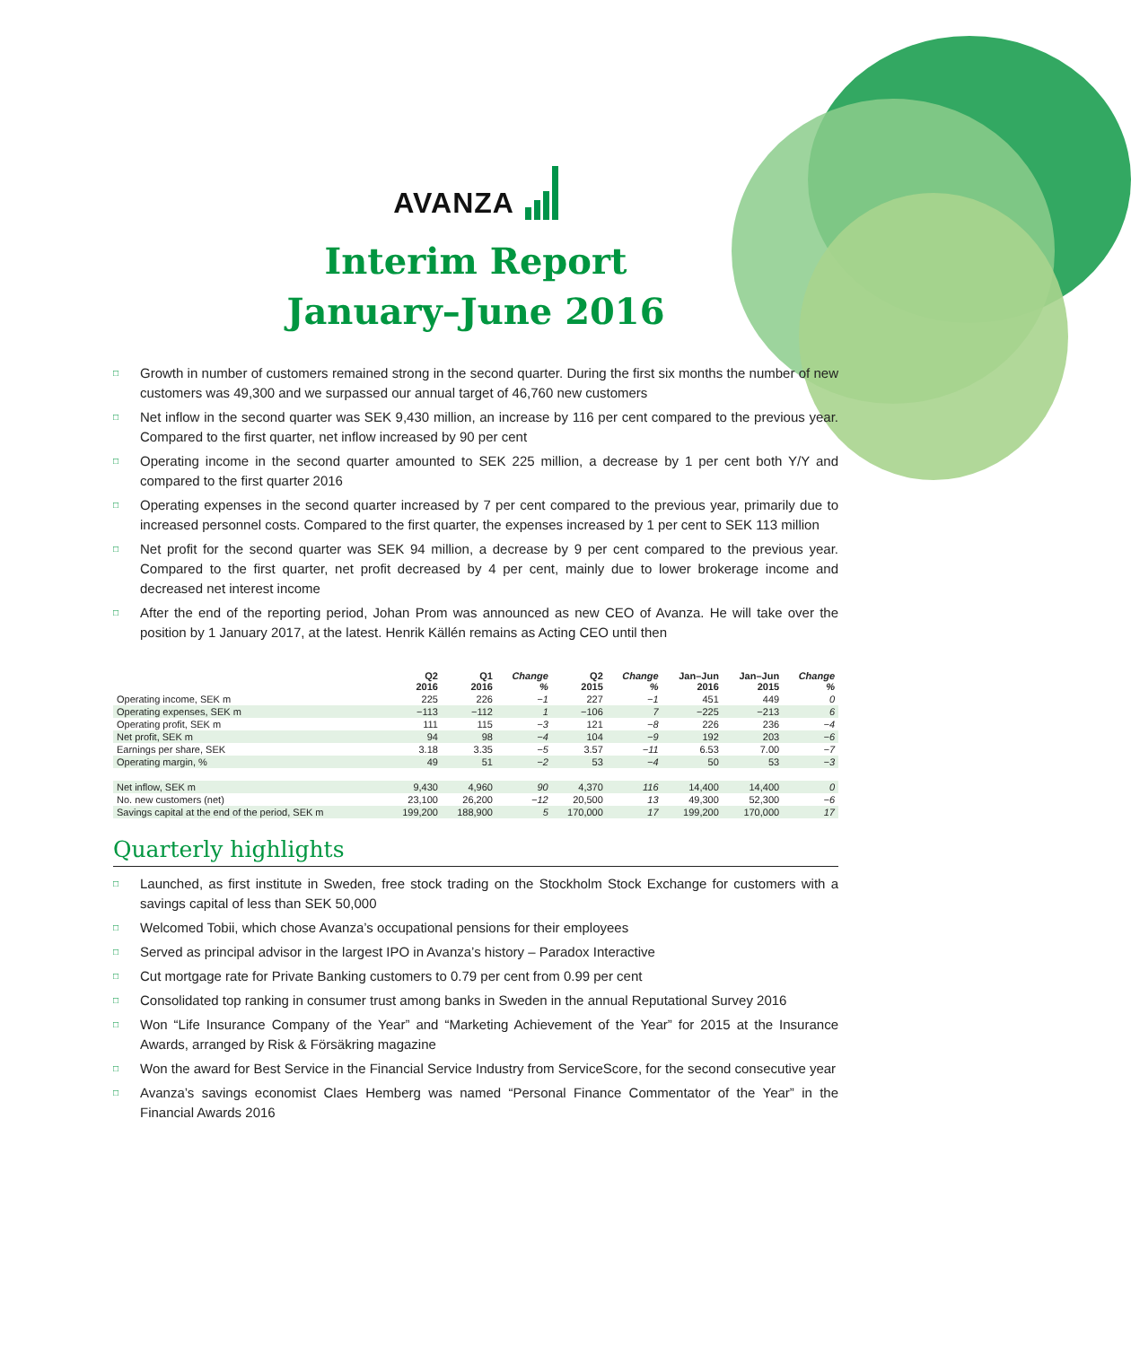AVANZA
Interim Report
January–June 2016
□ Growth in number of customers remained strong in the second quarter. During the first six months the number of new customers was 49,300 and we surpassed our annual target of 46,760 new customers
□ Net inflow in the second quarter was SEK 9,430 million, an increase by 116 per cent compared to the previous year. Compared to the first quarter, net inflow increased by 90 per cent
□ Operating income in the second quarter amounted to SEK 225 million, a decrease by 1 per cent both Y/Y and compared to the first quarter 2016
□ Operating expenses in the second quarter increased by 7 per cent compared to the previous year, primarily due to increased personnel costs. Compared to the first quarter, the expenses increased by 1 per cent to SEK 113 million
□ Net profit for the second quarter was SEK 94 million, a decrease by 9 per cent compared to the previous year. Compared to the first quarter, net profit decreased by 4 per cent, mainly due to lower brokerage income and decreased net interest income
□ After the end of the reporting period, Johan Prom was announced as new CEO of Avanza. He will take over the position by 1 January 2017, at the latest. Henrik Källén remains as Acting CEO until then
| | Q2 2016 | Q1 2016 | Change % | Q2 2015 | Change % | Jan–Jun 2016 | Jan–Jun 2015 | Change % |
| --- | --- | --- | --- | --- | --- | --- | --- | --- |
| Operating income, SEK m | 225 | 226 | −1 | 227 | −1 | 451 | 449 | 0 |
| Operating expenses, SEK m | −113 | −112 | 1 | −106 | 7 | −225 | −213 | 6 |
| Operating profit, SEK m | 111 | 115 | −3 | 121 | −8 | 226 | 236 | −4 |
| Net profit, SEK m | 94 | 98 | −4 | 104 | −9 | 192 | 203 | −6 |
| Earnings per share, SEK | 3.18 | 3.35 | −5 | 3.57 | −11 | 6.53 | 7.00 | −7 |
| Operating margin, % | 49 | 51 | −2 | 53 | −4 | 50 | 53 | −3 |
| Net inflow, SEK m | 9,430 | 4,960 | 90 | 4,370 | 116 | 14,400 | 14,400 | 0 |
| No. new customers (net) | 23,100 | 26,200 | −12 | 20,500 | 13 | 49,300 | 52,300 | −6 |
| Savings capital at the end of the period, SEK m | 199,200 | 188,900 | 5 | 170,000 | 17 | 199,200 | 170,000 | 17 |
Quarterly highlights
□ Launched, as first institute in Sweden, free stock trading on the Stockholm Stock Exchange for customers with a savings capital of less than SEK 50,000
□ Welcomed Tobii, which chose Avanza’s occupational pensions for their employees
□ Served as principal advisor in the largest IPO in Avanza’s history – Paradox Interactive
□ Cut mortgage rate for Private Banking customers to 0.79 per cent from 0.99 per cent
□ Consolidated top ranking in consumer trust among banks in Sweden in the annual Reputational Survey 2016
□ Won “Life Insurance Company of the Year” and “Marketing Achievement of the Year” for 2015 at the Insurance Awards, arranged by Risk & Försäkring magazine
□ Won the award for Best Service in the Financial Service Industry from ServiceScore, for the second consecutive year
□ Avanza’s savings economist Claes Hemberg was named “Personal Finance Commentator of the Year” in the Financial Awards 2016